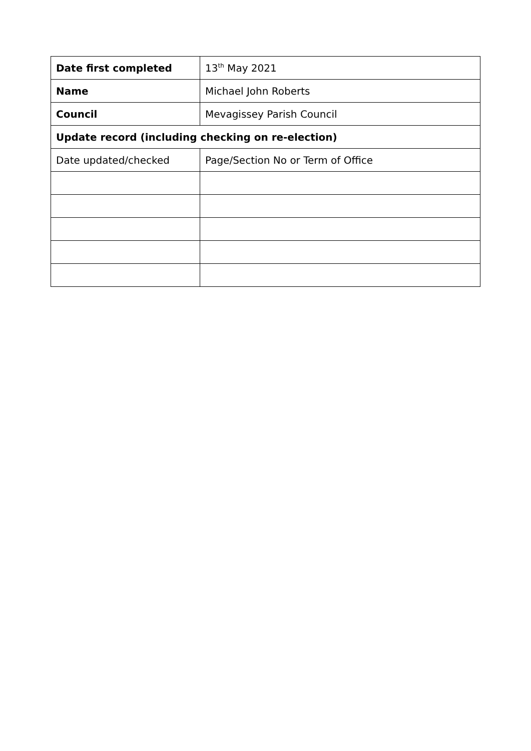| Date first completed | 13<sup>th</sup> May 2021 |
| Name | Michael John Roberts |
| Council | Mevagissey Parish Council |
| Update record (including checking on re-election) | |
| Date updated/checked | Page/Section No or Term of Office |